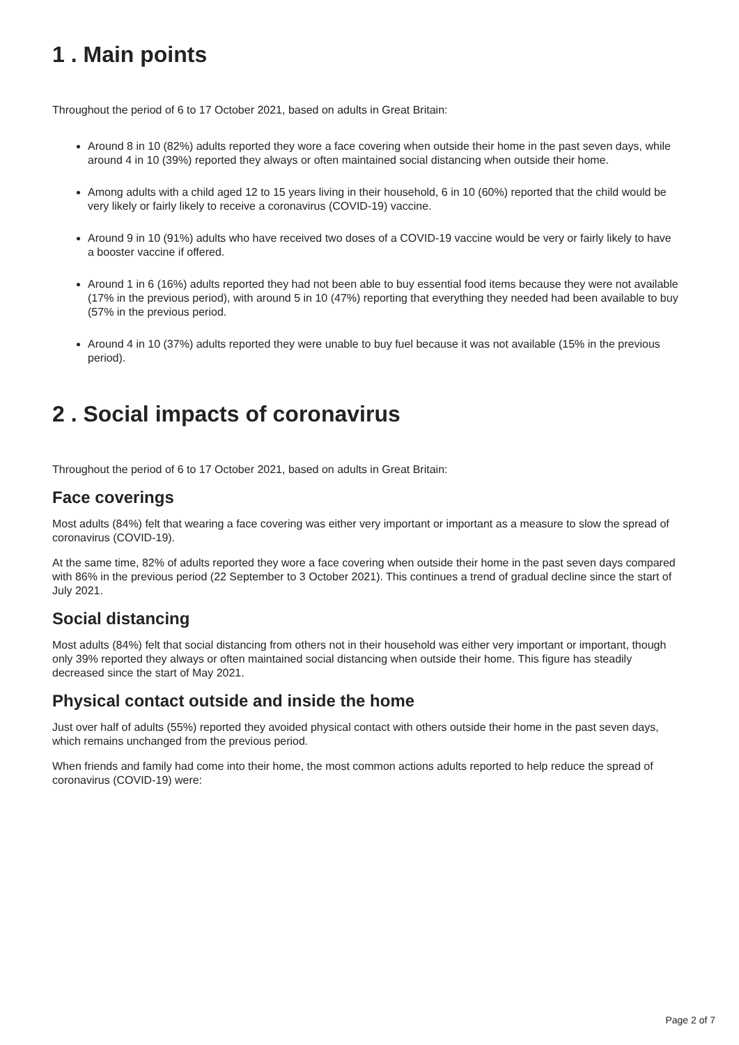1 . Main points
Throughout the period of 6 to 17 October 2021, based on adults in Great Britain:
Around 8 in 10 (82%) adults reported they wore a face covering when outside their home in the past seven days, while around 4 in 10 (39%) reported they always or often maintained social distancing when outside their home.
Among adults with a child aged 12 to 15 years living in their household, 6 in 10 (60%) reported that the child would be very likely or fairly likely to receive a coronavirus (COVID-19) vaccine.
Around 9 in 10 (91%) adults who have received two doses of a COVID-19 vaccine would be very or fairly likely to have a booster vaccine if offered.
Around 1 in 6 (16%) adults reported they had not been able to buy essential food items because they were not available (17% in the previous period), with around 5 in 10 (47%) reporting that everything they needed had been available to buy (57% in the previous period.
Around 4 in 10 (37%) adults reported they were unable to buy fuel because it was not available (15% in the previous period).
2 . Social impacts of coronavirus
Throughout the period of 6 to 17 October 2021, based on adults in Great Britain:
Face coverings
Most adults (84%) felt that wearing a face covering was either very important or important as a measure to slow the spread of coronavirus (COVID-19).
At the same time, 82% of adults reported they wore a face covering when outside their home in the past seven days compared with 86% in the previous period (22 September to 3 October 2021). This continues a trend of gradual decline since the start of July 2021.
Social distancing
Most adults (84%) felt that social distancing from others not in their household was either very important or important, though only 39% reported they always or often maintained social distancing when outside their home. This figure has steadily decreased since the start of May 2021.
Physical contact outside and inside the home
Just over half of adults (55%) reported they avoided physical contact with others outside their home in the past seven days, which remains unchanged from the previous period.
When friends and family had come into their home, the most common actions adults reported to help reduce the spread of coronavirus (COVID-19) were:
Page 2 of 7